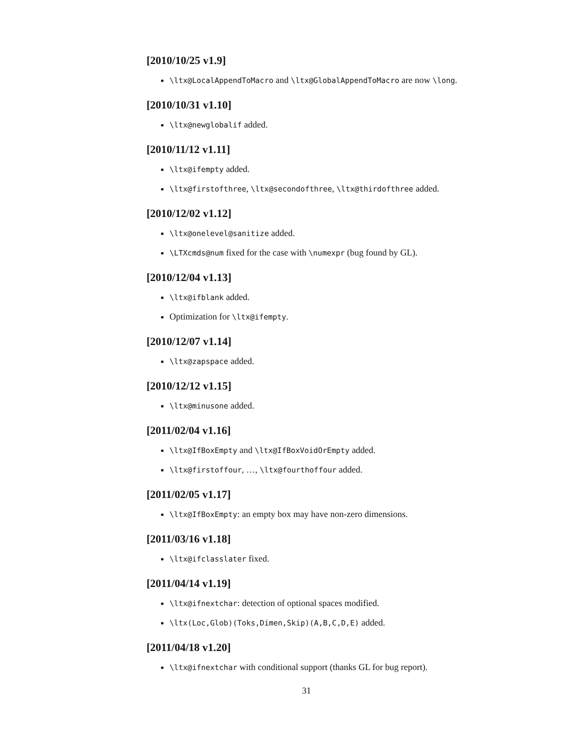[2010/10/25 v1.9]
\ltx@LocalAppendToMacro and \ltx@GlobalAppendToMacro are now \long.
[2010/10/31 v1.10]
\ltx@newglobalif added.
[2010/11/12 v1.11]
\ltx@ifempty added.
\ltx@firstofthree, \ltx@secondofthree, \ltx@thirdofthree added.
[2010/12/02 v1.12]
\ltx@onelevel@sanitize added.
\LTXcmds@num fixed for the case with \numexpr (bug found by GL).
[2010/12/04 v1.13]
\ltx@ifblank added.
Optimization for \ltx@ifempty.
[2010/12/07 v1.14]
\ltx@zapspace added.
[2010/12/12 v1.15]
\ltx@minusone added.
[2011/02/04 v1.16]
\ltx@IfBoxEmpty and \ltx@IfBoxVoidOrEmpty added.
\ltx@firstoffour, …, \ltx@fourthoffour added.
[2011/02/05 v1.17]
\ltx@IfBoxEmpty: an empty box may have non-zero dimensions.
[2011/03/16 v1.18]
\ltx@ifclasslater fixed.
[2011/04/14 v1.19]
\ltx@ifnextchar: detection of optional spaces modified.
\ltx(Loc,Glob)(Toks,Dimen,Skip)(A,B,C,D,E) added.
[2011/04/18 v1.20]
\ltx@ifnextchar with conditional support (thanks GL for bug report).
31